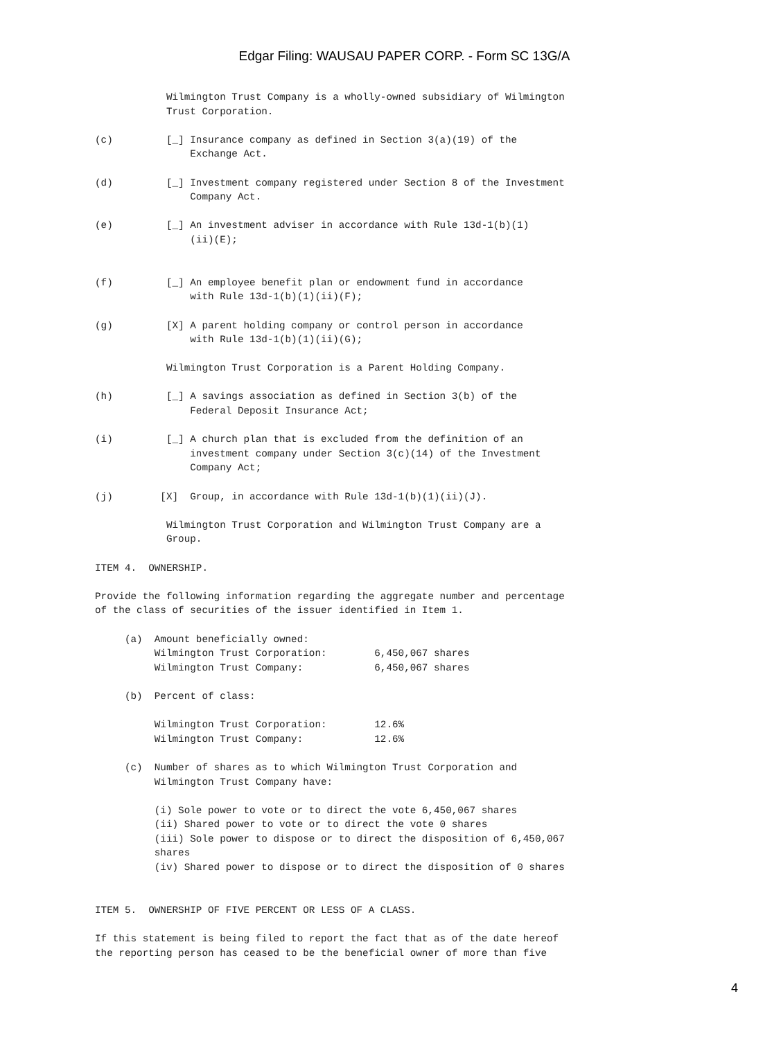Edgar Filing: WAUSAU PAPER CORP. - Form SC 13G/A
            Wilmington Trust Company is a wholly-owned subsidiary of Wilmington
            Trust Corporation.

(c)         [_] Insurance company as defined in Section 3(a)(19) of the
                Exchange Act.

(d)         [_] Investment company registered under Section 8 of the Investment
                Company Act.

(e)         [_] An investment adviser in accordance with Rule 13d-1(b)(1)
                (ii)(E);


(f)         [_] An employee benefit plan or endowment fund in accordance
                with Rule 13d-1(b)(1)(ii)(F);

(g)         [X] A parent holding company or control person in accordance
                with Rule 13d-1(b)(1)(ii)(G);

            Wilmington Trust Corporation is a Parent Holding Company.

(h)         [_] A savings association as defined in Section 3(b) of the
                Federal Deposit Insurance Act;

(i)         [_] A church plan that is excluded from the definition of an
                investment company under Section 3(c)(14) of the Investment
                Company Act;

(j)        [X]  Group, in accordance with Rule 13d-1(b)(1)(ii)(J).

            Wilmington Trust Corporation and Wilmington Trust Company are a
            Group.

ITEM 4.  OWNERSHIP.

Provide the following information regarding the aggregate number and percentage
of the class of securities of the issuer identified in Item 1.

     (a)  Amount beneficially owned:
          Wilmington Trust Corporation:        6,450,067 shares
          Wilmington Trust Company:            6,450,067 shares

     (b)  Percent of class:

          Wilmington Trust Corporation:        12.6%
          Wilmington Trust Company:            12.6%

     (c)  Number of shares as to which Wilmington Trust Corporation and
          Wilmington Trust Company have:

          (i) Sole power to vote or to direct the vote 6,450,067 shares
          (ii) Shared power to vote or to direct the vote 0 shares
          (iii) Sole power to dispose or to direct the disposition of 6,450,067
          shares
          (iv) Shared power to dispose or to direct the disposition of 0 shares


ITEM 5.  OWNERSHIP OF FIVE PERCENT OR LESS OF A CLASS.

If this statement is being filed to report the fact that as of the date hereof
the reporting person has ceased to be the beneficial owner of more than five
4